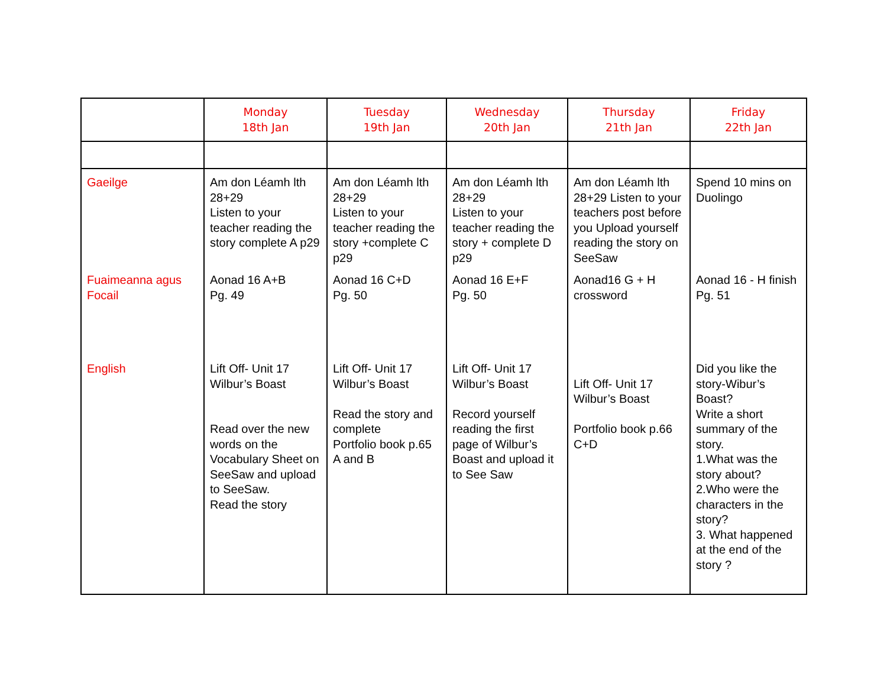| | Monday 18th Jan | Tuesday 19th Jan | Wednesday 20th Jan | Thursday 21th Jan | Friday 22th Jan |
| --- | --- | --- | --- | --- | --- |
| Gaeilge | Am don Léamh lth 28+29 Listen to your teacher reading the story complete A p29 | Am don Léamh lth 28+29 Listen to your teacher reading the story +complete C p29 | Am don Léamh lth 28+29 Listen to your teacher reading the story + complete D p29 | Am don Léamh lth 28+29 Listen to your teachers post before you Upload yourself reading the story on SeeSaw | Spend 10 mins on Duolingo |
| Fuaimeanna agus Focail | Aonad 16 A+B Pg. 49 | Aonad 16 C+D Pg. 50 | Aonad 16 E+F Pg. 50 | Aonad16 G + H crossword | Aonad 16 - H finish Pg. 51 |
| English | Lift Off- Unit 17 Wilbur’s Boast Read over the new words on the Vocabulary Sheet on SeeSaw and upload to SeeSaw. Read the story | Lift Off- Unit 17 Wilbur’s Boast Read the story and complete Portfolio book p.65 A and B | Lift Off- Unit 17 Wilbur’s Boast Record yourself reading the first page of Wilbur’s Boast and upload it to See Saw | Lift Off- Unit 17 Wilbur’s Boast Portfolio book p.66 C+D | Did you like the story-Wibur’s Boast? Write a short summary of the story. 1.What was the story about? 2.Who were the characters in the story? 3. What happened at the end of the story ? |